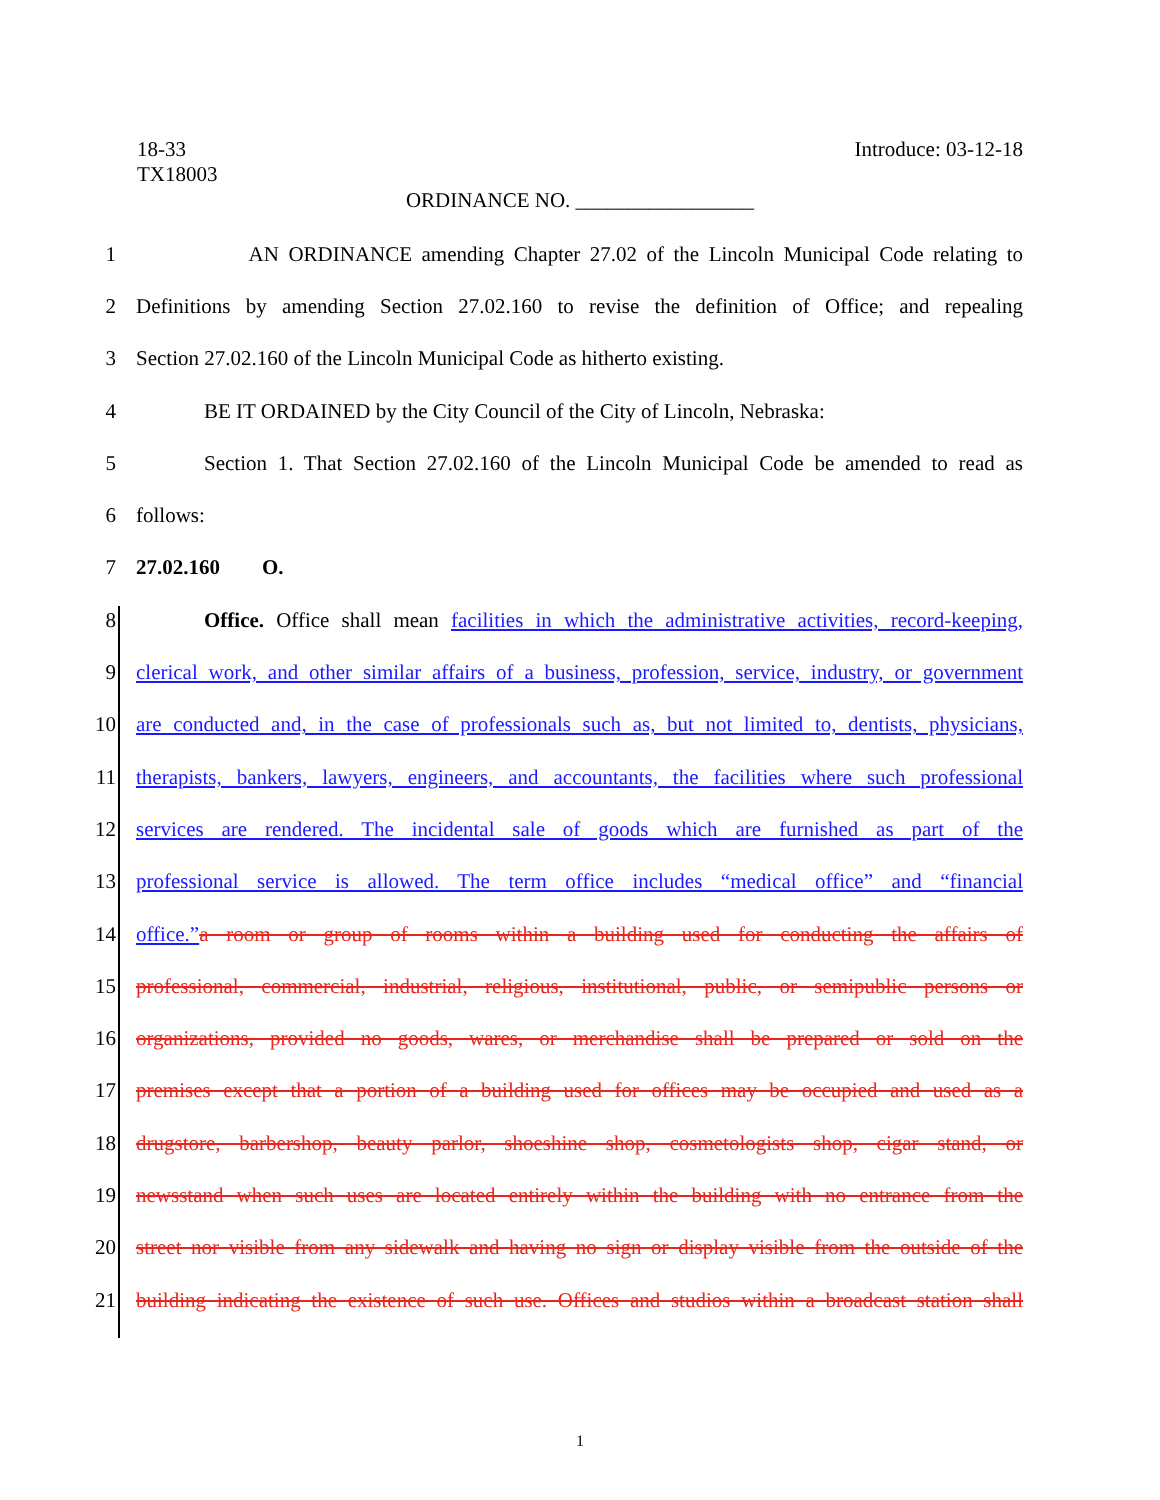18-33 Introduce: 03-12-18
TX18003
ORDINANCE NO. _________________
1 AN ORDINANCE amending Chapter 27.02 of the Lincoln Municipal Code relating to
2 Definitions by amending Section 27.02.160 to revise the definition of Office; and repealing
3 Section 27.02.160 of the Lincoln Municipal Code as hitherto existing.
4 BE IT ORDAINED by the City Council of the City of Lincoln, Nebraska:
5 Section 1. That Section 27.02.160 of the Lincoln Municipal Code be amended to read as
6 follows:
7 27.02.160 O.
8 Office. Office shall mean facilities in which the administrative activities, record-keeping,
9 clerical work, and other similar affairs of a business, profession, service, industry, or government
10 are conducted and, in the case of professionals such as, but not limited to, dentists, physicians,
11 therapists, bankers, lawyers, engineers, and accountants, the facilities where such professional
12 services are rendered. The incidental sale of goods which are furnished as part of the
13 professional service is allowed. The term office includes “medical office” and “financial
14 office.”a room or group of rooms within a building used for conducting the affairs of
15 professional, commercial, industrial, religious, institutional, public, or semipublic persons or
16 organizations, provided no goods, wares, or merchandise shall be prepared or sold on the
17 premises except that a portion of a building used for offices may be occupied and used as a
18 drugstore, barbershop, beauty parlor, shoeshine shop, cosmetologists shop, cigar stand, or
19 newsstand when such uses are located entirely within the building with no entrance from the
20 street nor visible from any sidewalk and having no sign or display visible from the outside of the
21 building indicating the existence of such use. Offices and studios within a broadcast station shall
1